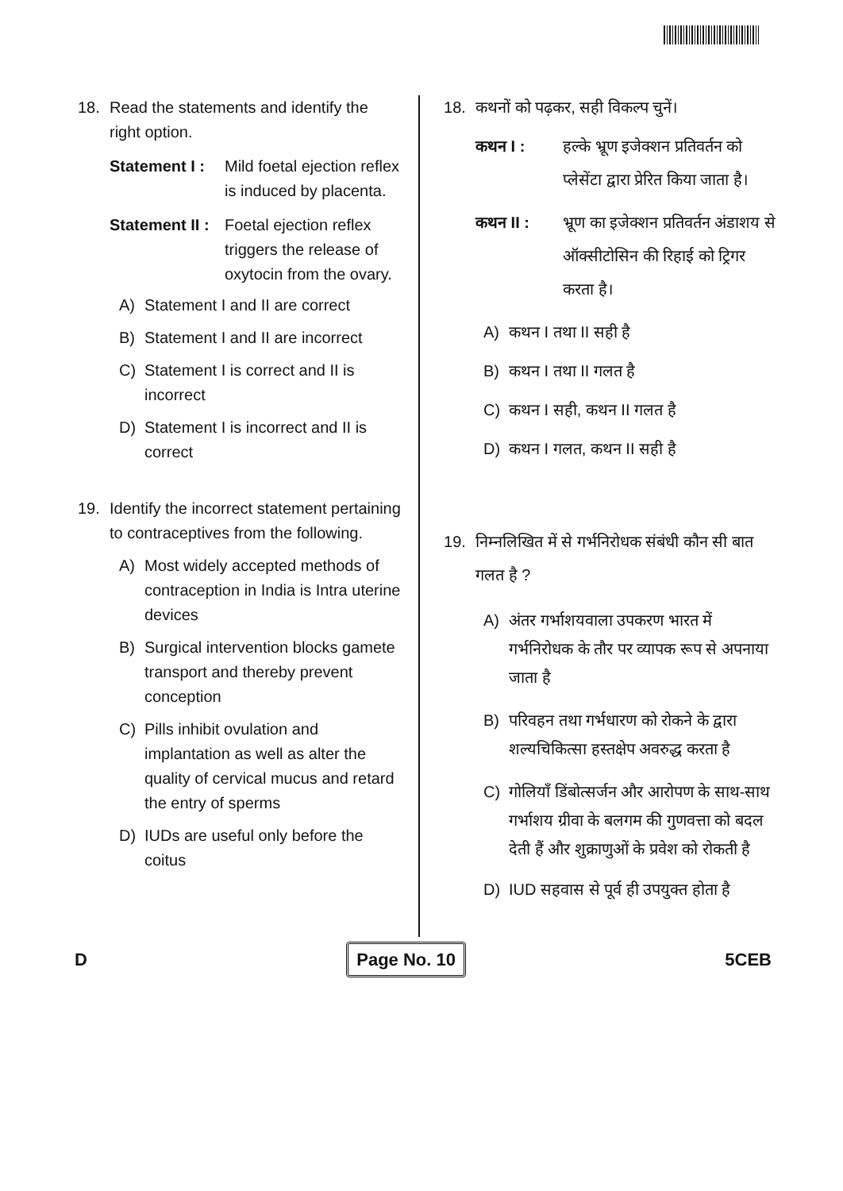18. Read the statements and identify the right option.
Statement I : Mild foetal ejection reflex is induced by placenta.
Statement II : Foetal ejection reflex triggers the release of oxytocin from the ovary.
A) Statement I and II are correct
B) Statement I and II are incorrect
C) Statement I is correct and II is incorrect
D) Statement I is incorrect and II is correct
19. Identify the incorrect statement pertaining to contraceptives from the following.
A) Most widely accepted methods of contraception in India is Intra uterine devices
B) Surgical intervention blocks gamete transport and thereby prevent conception
C) Pills inhibit ovulation and implantation as well as alter the quality of cervical mucus and retard the entry of sperms
D) IUDs are useful only before the coitus
18. कथनों को पढ़कर, सही विकल्प चुनें।
कथन I : हल्के भ्रूण इजेक्शन प्रतिवर्तन को प्लेसेंटा द्वारा प्रेरित किया जाता है।
कथन II : भ्रूण का इजेक्शन प्रतिवर्तन अंडाशय से ऑक्सीटोसिन की रिहाई को ट्रिगर करता है।
A) कथन I तथा II सही है
B) कथन I तथा II गलत है
C) कथन I सही, कथन II गलत है
D) कथन I गलत, कथन II सही है
19. निम्नलिखित में से गर्भनिरोधक संबंधी कौन सी बात गलत है ?
A) अंतर गर्भाशयवाला उपकरण भारत में गर्भनिरोधक के तौर पर व्यापक रूप से अपनाया जाता है
B) परिवहन तथा गर्भधारण को रोकने के द्वारा शल्यचिकित्सा हस्तक्षेप अवरुद्ध करता है
C) गोलियाँ डिंबोत्सर्जन और आरोपण के साथ-साथ गर्भाशय ग्रीवा के बलगम की गुणवत्ता को बदल देती हैं और शुक्राणुओं के प्रवेश को रोकती है
D) IUD सहवास से पूर्व ही उपयुक्त होता है
D Page No. 10 5CEB